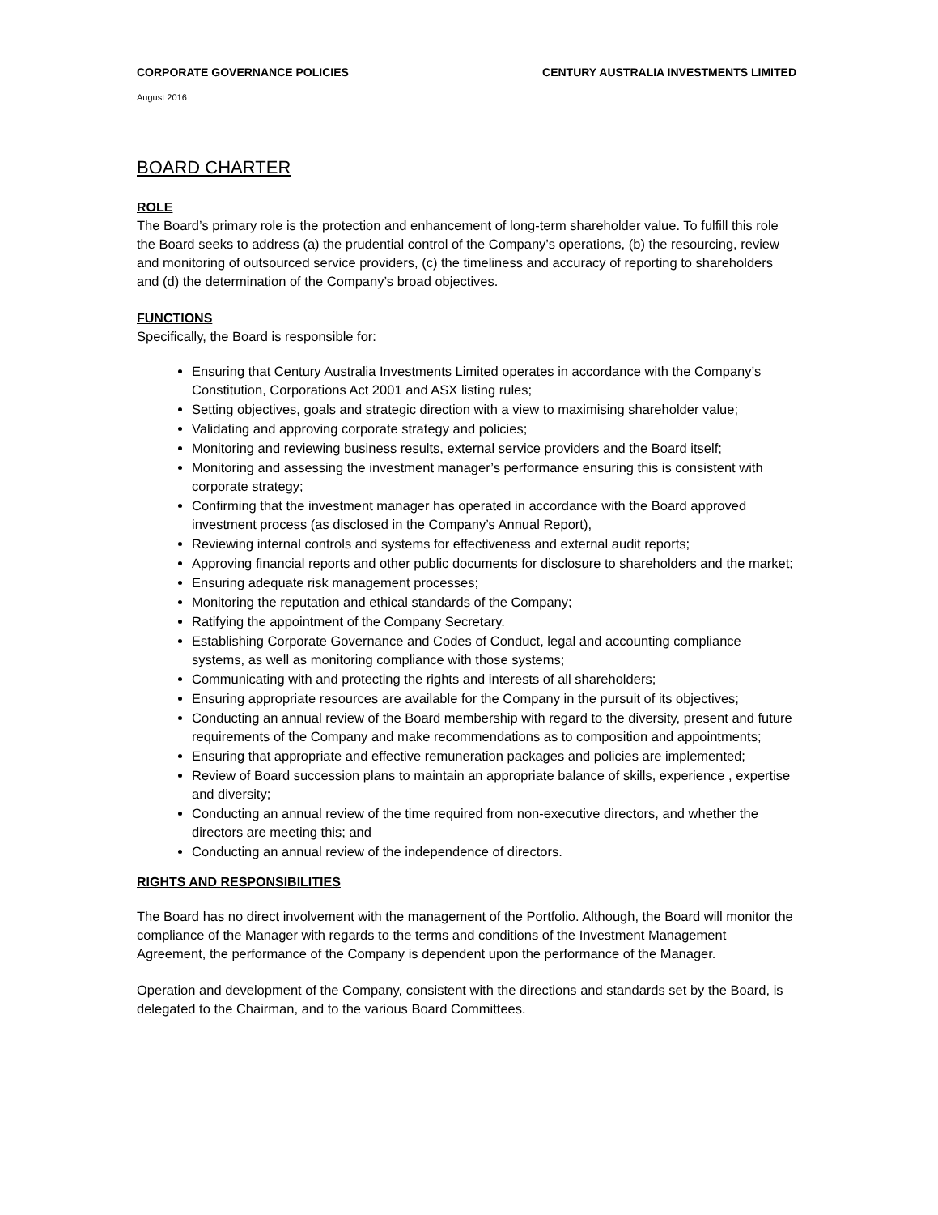CORPORATE GOVERNANCE POLICIES CENTURY AUSTRALIA INVESTMENTS LIMITED
August 2016
BOARD CHARTER
ROLE
The Board’s primary role is the protection and enhancement of long-term shareholder value. To fulfill this role the Board seeks to address (a) the prudential control of the Company’s operations, (b) the resourcing, review and monitoring of outsourced service providers, (c) the timeliness and accuracy of reporting to shareholders and (d) the determination of the Company’s broad objectives.
FUNCTIONS
Specifically, the Board is responsible for:
Ensuring that Century Australia Investments Limited operates in accordance with the Company’s Constitution, Corporations Act 2001 and ASX listing rules;
Setting objectives, goals and strategic direction with a view to maximising shareholder value;
Validating and approving corporate strategy and policies;
Monitoring and reviewing business results, external service providers and the Board itself;
Monitoring and assessing the investment manager’s performance ensuring this is consistent with corporate strategy;
Confirming that the investment manager has operated in accordance with the Board approved investment process (as disclosed in the Company’s Annual Report),
Reviewing internal controls and systems for effectiveness and external audit reports;
Approving financial reports and other public documents for disclosure to shareholders and the market;
Ensuring adequate risk management processes;
Monitoring the reputation and ethical standards of the Company;
Ratifying the appointment of the Company Secretary.
Establishing Corporate Governance and Codes of Conduct, legal and accounting compliance systems, as well as monitoring compliance with those systems;
Communicating with and protecting the rights and interests of all shareholders;
Ensuring appropriate resources are available for the Company in the pursuit of its objectives;
Conducting an annual review of the Board membership with regard to the diversity, present and future requirements of the Company and make recommendations as to composition and appointments;
Ensuring that appropriate and effective remuneration packages and policies are implemented;
Review of Board succession plans to maintain an appropriate balance of skills, experience , expertise and diversity;
Conducting an annual review of the time required from non-executive directors, and whether the directors are meeting this; and
Conducting an annual review of the independence of directors.
RIGHTS AND RESPONSIBILITIES
The Board has no direct involvement with the management of the Portfolio. Although, the Board will monitor the compliance of the Manager with regards to the terms and conditions of the Investment Management Agreement, the performance of the Company is dependent upon the performance of the Manager.
Operation and development of the Company, consistent with the directions and standards set by the Board, is delegated to the Chairman, and to the various Board Committees.